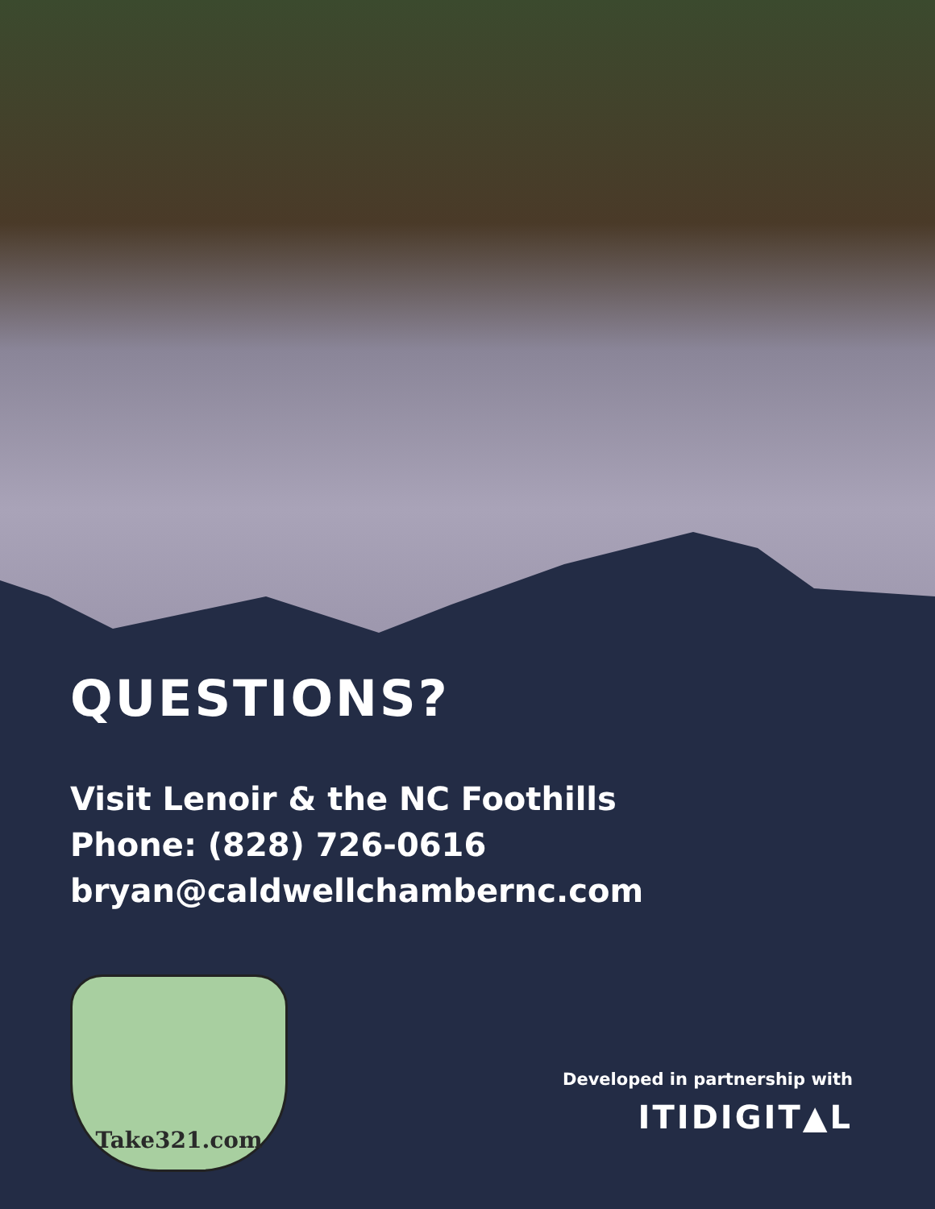QUESTIONS?
Visit Lenoir & the NC Foothills
Phone: (828) 726-0616
bryan@caldwellchambernc.com
Take321.com
Developed in partnership with
ITIDIGIT▲L